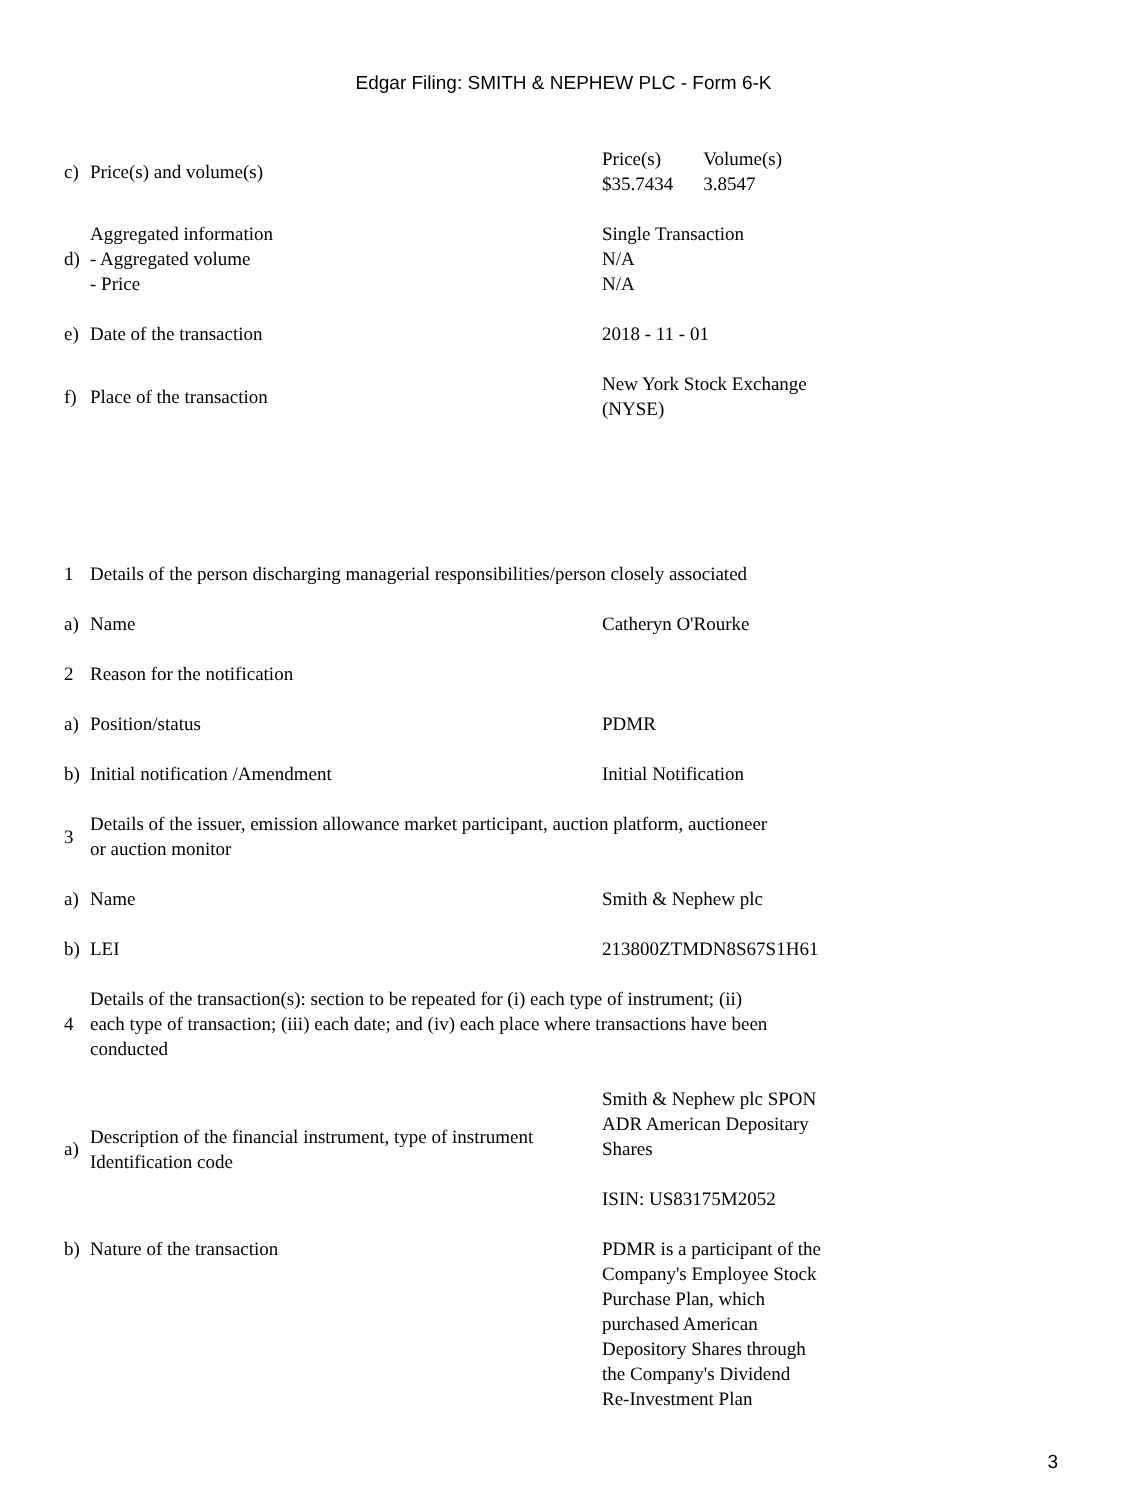Edgar Filing: SMITH & NEPHEW PLC - Form 6-K
| c) | Price(s) and volume(s) | / Price(s) / Volume(s) / / $35.7434 / 3.8547 / |
| d) | Aggregated information - Aggregated volume - Price | Single Transaction N/A N/A |
| e) | Date of the transaction | 2018 - 11 - 01 |
| f) | Place of the transaction | New York Stock Exchange (NYSE) |
| 1 | Details of the person discharging managerial responsibilities/person closely associated | |
| a) | Name | Catheryn O'Rourke |
| 2 | Reason for the notification | |
| a) | Position/status | PDMR |
| b) | Initial notification /Amendment | Initial Notification |
| 3 | Details of the issuer, emission allowance market participant, auction platform, auctioneer or auction monitor | |
| a) | Name | Smith & Nephew plc |
| b) | LEI | 213800ZTMDN8S67S1H61 |
| 4 | Details of the transaction(s): section to be repeated for (i) each type of instrument; (ii) each type of transaction; (iii) each date; and (iv) each place where transactions have been conducted | |
| a) | Description of the financial instrument, type of instrument Identification code | Smith & Nephew plc SPON ADR American Depositary Shares ISIN: US83175M2052 |
| b) | Nature of the transaction | PDMR is a participant of the Company's Employee Stock Purchase Plan, which purchased American Depository Shares through the Company's Dividend Re-Investment Plan |
3